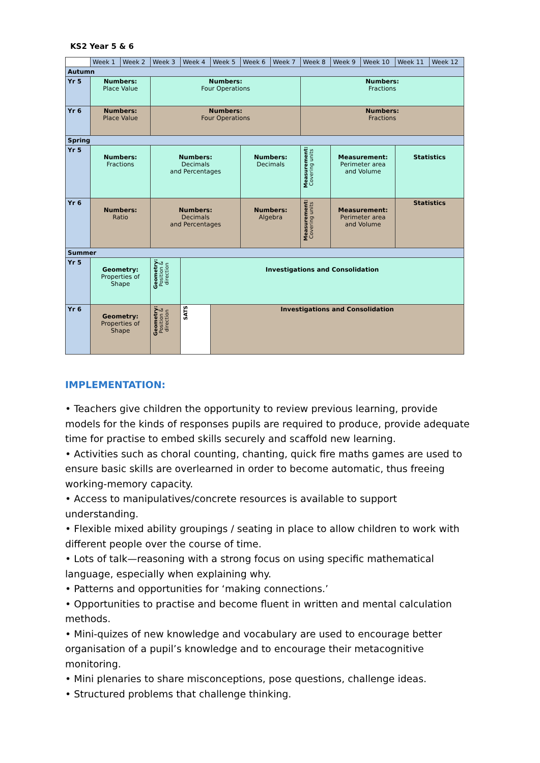KS2 Year 5 & 6
| | Week 1 | Week 2 | Week 3 | Week 4 | Week 5 | Week 6 | Week 7 | Week 8 | Week 9 | Week 10 | Week 11 | Week 12 |
| Autumn | | | | | | | | | | | | |
| Yr 5 | Numbers: Place Value | | Numbers: Four Operations | | | | | Numbers: Fractions | | | | |
| Yr 6 | Numbers: Place Value | | Numbers: Four Operations | | | | | Numbers: Fractions | | | | |
| Spring | | | | | | | | | | | | |
| Yr 5 | Numbers: Fractions | | Numbers: Decimals and Percentages | | | Numbers: Decimals | | Measurement: Covering units | Measurement: Perimeter area and Volume | | Statistics | |
| Yr 6 | Numbers: Ratio | | Numbers: Decimals and Percentages | | | Numbers: Algebra | | Measurement: Covering units | Measurement: Perimeter area and Volume | | Statistics | |
| Summer | | | | | | | | | | | | |
| Yr 5 | Geometry: Properties of Shape | | Geometry: Position & direction | Investigations and Consolidation | | | | | | | | |
| Yr 6 | Geometry: Properties of Shape | | Geometry: Position & direction | SATS | Investigations and Consolidation | | | | | | | |
IMPLEMENTATION:
• Teachers give children the opportunity to review previous learning, provide models for the kinds of responses pupils are required to produce, provide adequate time for practise to embed skills securely and scaffold new learning.
• Activities such as choral counting, chanting, quick fire maths games are used to ensure basic skills are overlearned in order to become automatic, thus freeing working-memory capacity.
• Access to manipulatives/concrete resources is available to support understanding.
• Flexible mixed ability groupings / seating in place to allow children to work with different people over the course of time.
• Lots of talk—reasoning with a strong focus on using specific mathematical language, especially when explaining why.
• Patterns and opportunities for ‘making connections.’
• Opportunities to practise and become fluent in written and mental calculation methods.
• Mini-quizes of new knowledge and vocabulary are used to encourage better organisation of a pupil’s knowledge and to encourage their metacognitive monitoring.
• Mini plenaries to share misconceptions, pose questions, challenge ideas.
• Structured problems that challenge thinking.